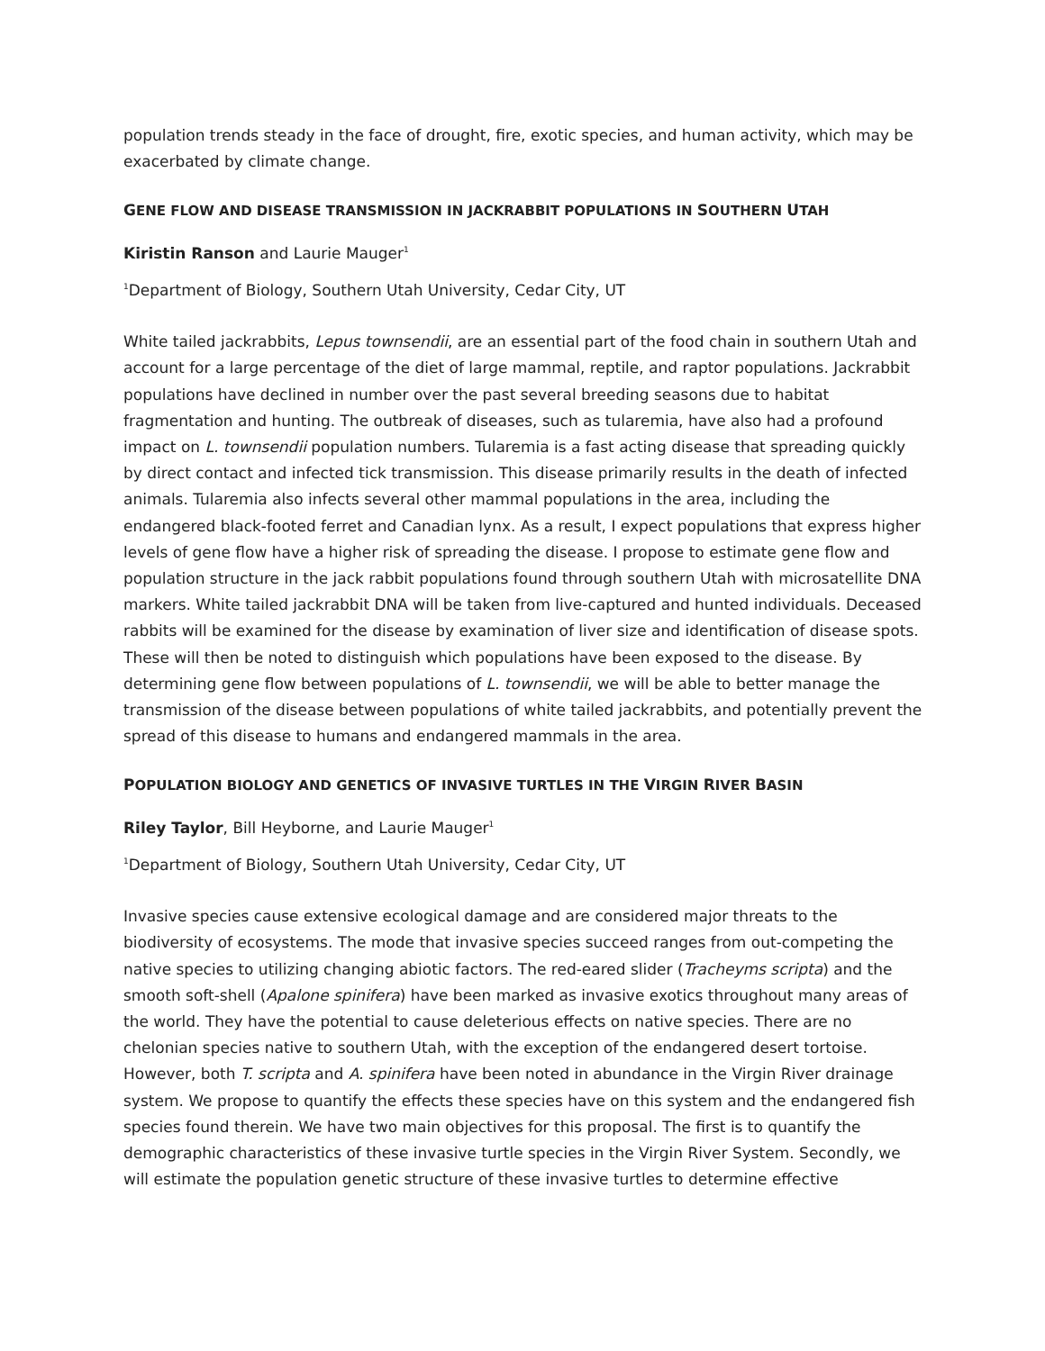population trends steady in the face of drought, fire, exotic species, and human activity, which may be exacerbated by climate change.
GENE FLOW AND DISEASE TRANSMISSION IN JACKRABBIT POPULATIONS IN SOUTHERN UTAH
Kiristin Ranson and Laurie Mauger<sup>1</sup>
<sup>1</sup> Department of Biology, Southern Utah University, Cedar City, UT
White tailed jackrabbits, Lepus townsendii, are an essential part of the food chain in southern Utah and account for a large percentage of the diet of large mammal, reptile, and raptor populations. Jackrabbit populations have declined in number over the past several breeding seasons due to habitat fragmentation and hunting. The outbreak of diseases, such as tularemia, have also had a profound impact on L. townsendii population numbers. Tularemia is a fast acting disease that spreading quickly by direct contact and infected tick transmission. This disease primarily results in the death of infected animals. Tularemia also infects several other mammal populations in the area, including the endangered black-footed ferret and Canadian lynx. As a result, I expect populations that express higher levels of gene flow have a higher risk of spreading the disease. I propose to estimate gene flow and population structure in the jack rabbit populations found through southern Utah with microsatellite DNA markers. White tailed jackrabbit DNA will be taken from live-captured and hunted individuals. Deceased rabbits will be examined for the disease by examination of liver size and identification of disease spots. These will then be noted to distinguish which populations have been exposed to the disease. By determining gene flow between populations of L. townsendii, we will be able to better manage the transmission of the disease between populations of white tailed jackrabbits, and potentially prevent the spread of this disease to humans and endangered mammals in the area.
POPULATION BIOLOGY AND GENETICS OF INVASIVE TURTLES IN THE VIRGIN RIVER BASIN
Riley Taylor, Bill Heyborne, and Laurie Mauger<sup>1</sup>
<sup>1</sup> Department of Biology, Southern Utah University, Cedar City, UT
Invasive species cause extensive ecological damage and are considered major threats to the biodiversity of ecosystems. The mode that invasive species succeed ranges from out-competing the native species to utilizing changing abiotic factors. The red-eared slider (Tracheyms scripta) and the smooth soft-shell (Apalone spinifera) have been marked as invasive exotics throughout many areas of the world. They have the potential to cause deleterious effects on native species. There are no chelonian species native to southern Utah, with the exception of the endangered desert tortoise. However, both T. scripta and A. spinifera have been noted in abundance in the Virgin River drainage system. We propose to quantify the effects these species have on this system and the endangered fish species found therein. We have two main objectives for this proposal. The first is to quantify the demographic characteristics of these invasive turtle species in the Virgin River System. Secondly, we will estimate the population genetic structure of these invasive turtles to determine effective